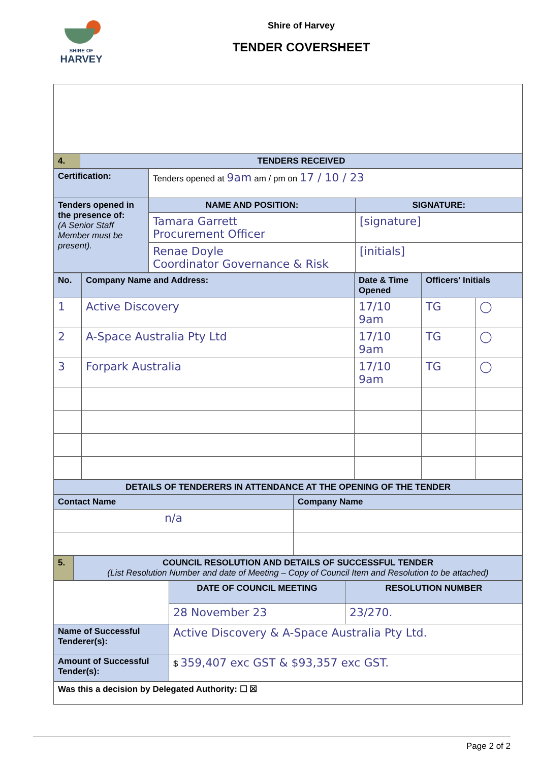SHIRE OF
HARVEY
Shire of Harvey
TENDER COVERSHEET
| 4. | TENDERS RECEIVED |
| Certification: | Tenders opened at 9am am / pm on 17 / 10 / 23 | |
| Tenders opened in the presence of: (A Senior Staff Member must be present). | NAME AND POSITION: | SIGNATURE: |
| | Tamara Garrett Procurement Officer | [signature] |
| | Renae Doyle Coordinator Governance & Risk | [initials] |
| No. | Company Name and Address: | Date & Time Opened | Officers' Initials | |
| --- | --- | --- | --- | --- |
| 1 | Active Discovery | 17/10 9am | TG | ◯ |
| 2 | A-Space Australia Pty Ltd | 17/10 9am | TG | ◯ |
| 3 | Forpark Australia | 17/10 9am | TG | ◯ |
| DETAILS OF TENDERERS IN ATTENDANCE AT THE OPENING OF THE TENDER | |
| Contact Name | Company Name |
| n/a | |
| 5. | COUNCIL RESOLUTION AND DETAILS OF SUCCESSFUL TENDER (List Resolution Number and date of Meeting – Copy of Council Item and Resolution to be attached) |
| | DATE OF COUNCIL MEETING | RESOLUTION NUMBER |
| | 28 November 23 | 23/270. |
| Name of Successful Tenderer(s): | Active Discovery & A-Space Australia Pty Ltd. | |
| Amount of Successful Tender(s): | $ 359,407 exc GST & $93,357 exc GST. | |
| Was this a decision by Delegated Authority: ☐ ☒ | | |
Page 2 of 2